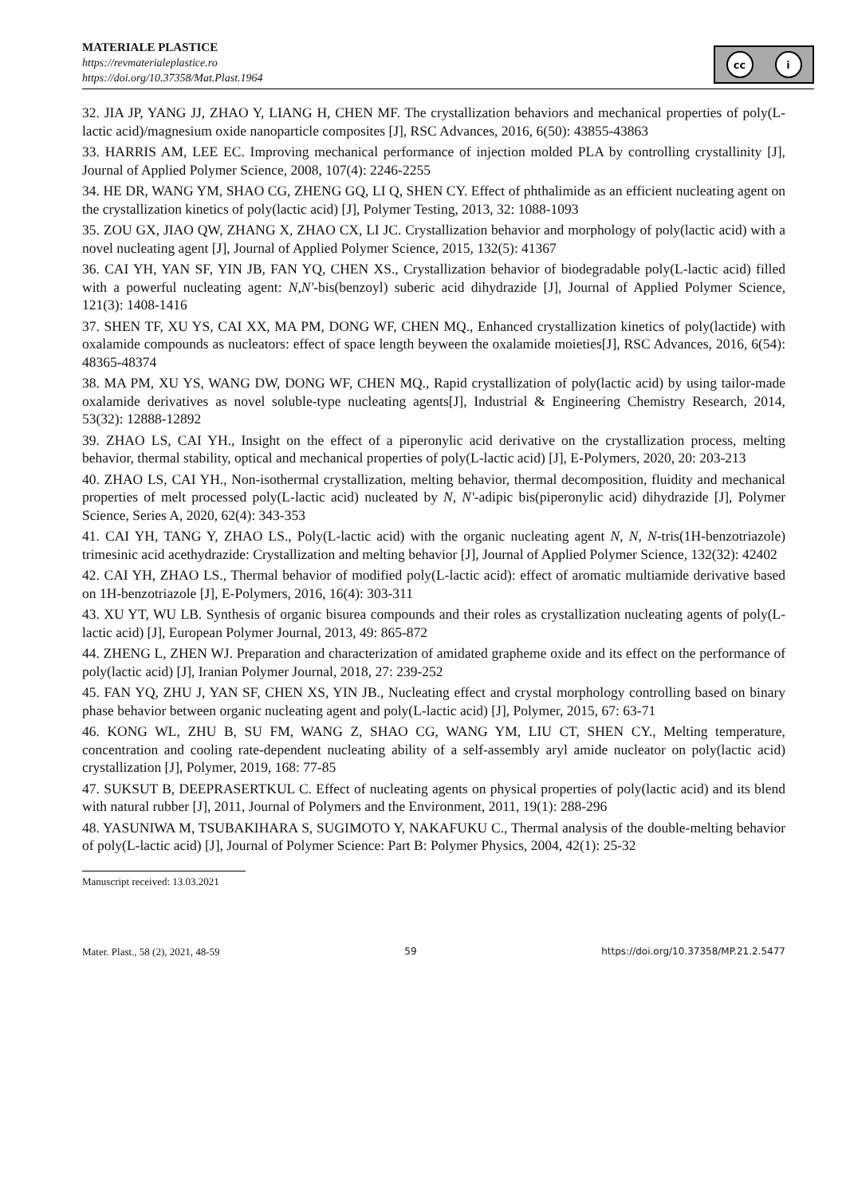MATERIALE PLASTICE
https://revmaterialeplastice.ro
https://doi.org/10.37358/Mat.Plast.1964
cc i
32. JIA JP, YANG JJ, ZHAO Y, LIANG H, CHEN MF. The crystallization behaviors and mechanical properties of poly(L-lactic acid)/magnesium oxide nanoparticle composites [J], RSC Advances, 2016, 6(50): 43855-43863
33. HARRIS AM, LEE EC. Improving mechanical performance of injection molded PLA by controlling crystallinity [J], Journal of Applied Polymer Science, 2008, 107(4): 2246-2255
34. HE DR, WANG YM, SHAO CG, ZHENG GQ, LI Q, SHEN CY. Effect of phthalimide as an efficient nucleating agent on the crystallization kinetics of poly(lactic acid) [J], Polymer Testing, 2013, 32: 1088-1093
35. ZOU GX, JIAO QW, ZHANG X, ZHAO CX, LI JC. Crystallization behavior and morphology of poly(lactic acid) with a novel nucleating agent [J], Journal of Applied Polymer Science, 2015, 132(5): 41367
36. CAI YH, YAN SF, YIN JB, FAN YQ, CHEN XS., Crystallization behavior of biodegradable poly(L-lactic acid) filled with a powerful nucleating agent: N,N'-bis(benzoyl) suberic acid dihydrazide [J], Journal of Applied Polymer Science, 121(3): 1408-1416
37. SHEN TF, XU YS, CAI XX, MA PM, DONG WF, CHEN MQ., Enhanced crystallization kinetics of poly(lactide) with oxalamide compounds as nucleators: effect of space length beyween the oxalamide moieties[J], RSC Advances, 2016, 6(54): 48365-48374
38. MA PM, XU YS, WANG DW, DONG WF, CHEN MQ., Rapid crystallization of poly(lactic acid) by using tailor-made oxalamide derivatives as novel soluble-type nucleating agents[J], Industrial & Engineering Chemistry Research, 2014, 53(32): 12888-12892
39. ZHAO LS, CAI YH., Insight on the effect of a piperonylic acid derivative on the crystallization process, melting behavior, thermal stability, optical and mechanical properties of poly(L-lactic acid) [J], E-Polymers, 2020, 20: 203-213
40. ZHAO LS, CAI YH., Non-isothermal crystallization, melting behavior, thermal decomposition, fluidity and mechanical properties of melt processed poly(L-lactic acid) nucleated by N, N'-adipic bis(piperonylic acid) dihydrazide [J], Polymer Science, Series A, 2020, 62(4): 343-353
41. CAI YH, TANG Y, ZHAO LS., Poly(L-lactic acid) with the organic nucleating agent N, N, N-tris(1H-benzotriazole) trimesinic acid acethydrazide: Crystallization and melting behavior [J], Journal of Applied Polymer Science, 132(32): 42402
42. CAI YH, ZHAO LS., Thermal behavior of modified poly(L-lactic acid): effect of aromatic multiamide derivative based on 1H-benzotriazole [J], E-Polymers, 2016, 16(4): 303-311
43. XU YT, WU LB. Synthesis of organic bisurea compounds and their roles as crystallization nucleating agents of poly(L-lactic acid) [J], European Polymer Journal, 2013, 49: 865-872
44. ZHENG L, ZHEN WJ. Preparation and characterization of amidated grapheme oxide and its effect on the performance of poly(lactic acid) [J], Iranian Polymer Journal, 2018, 27: 239-252
45. FAN YQ, ZHU J, YAN SF, CHEN XS, YIN JB., Nucleating effect and crystal morphology controlling based on binary phase behavior between organic nucleating agent and poly(L-lactic acid) [J], Polymer, 2015, 67: 63-71
46. KONG WL, ZHU B, SU FM, WANG Z, SHAO CG, WANG YM, LIU CT, SHEN CY., Melting temperature, concentration and cooling rate-dependent nucleating ability of a self-assembly aryl amide nucleator on poly(lactic acid) crystallization [J], Polymer, 2019, 168: 77-85
47. SUKSUT B, DEEPRASERTKUL C. Effect of nucleating agents on physical properties of poly(lactic acid) and its blend with natural rubber [J], 2011, Journal of Polymers and the Environment, 2011, 19(1): 288-296
48. YASUNIWA M, TSUBAKIHARA S, SUGIMOTO Y, NAKAFUKU C., Thermal analysis of the double-melting behavior of poly(L-lactic acid) [J], Journal of Polymer Science: Part B: Polymer Physics, 2004, 42(1): 25-32
Manuscript received: 13.03.2021
Mater. Plast., 58 (2), 2021, 48-59 59 https://doi.org/10.37358/MP.21.2.5477